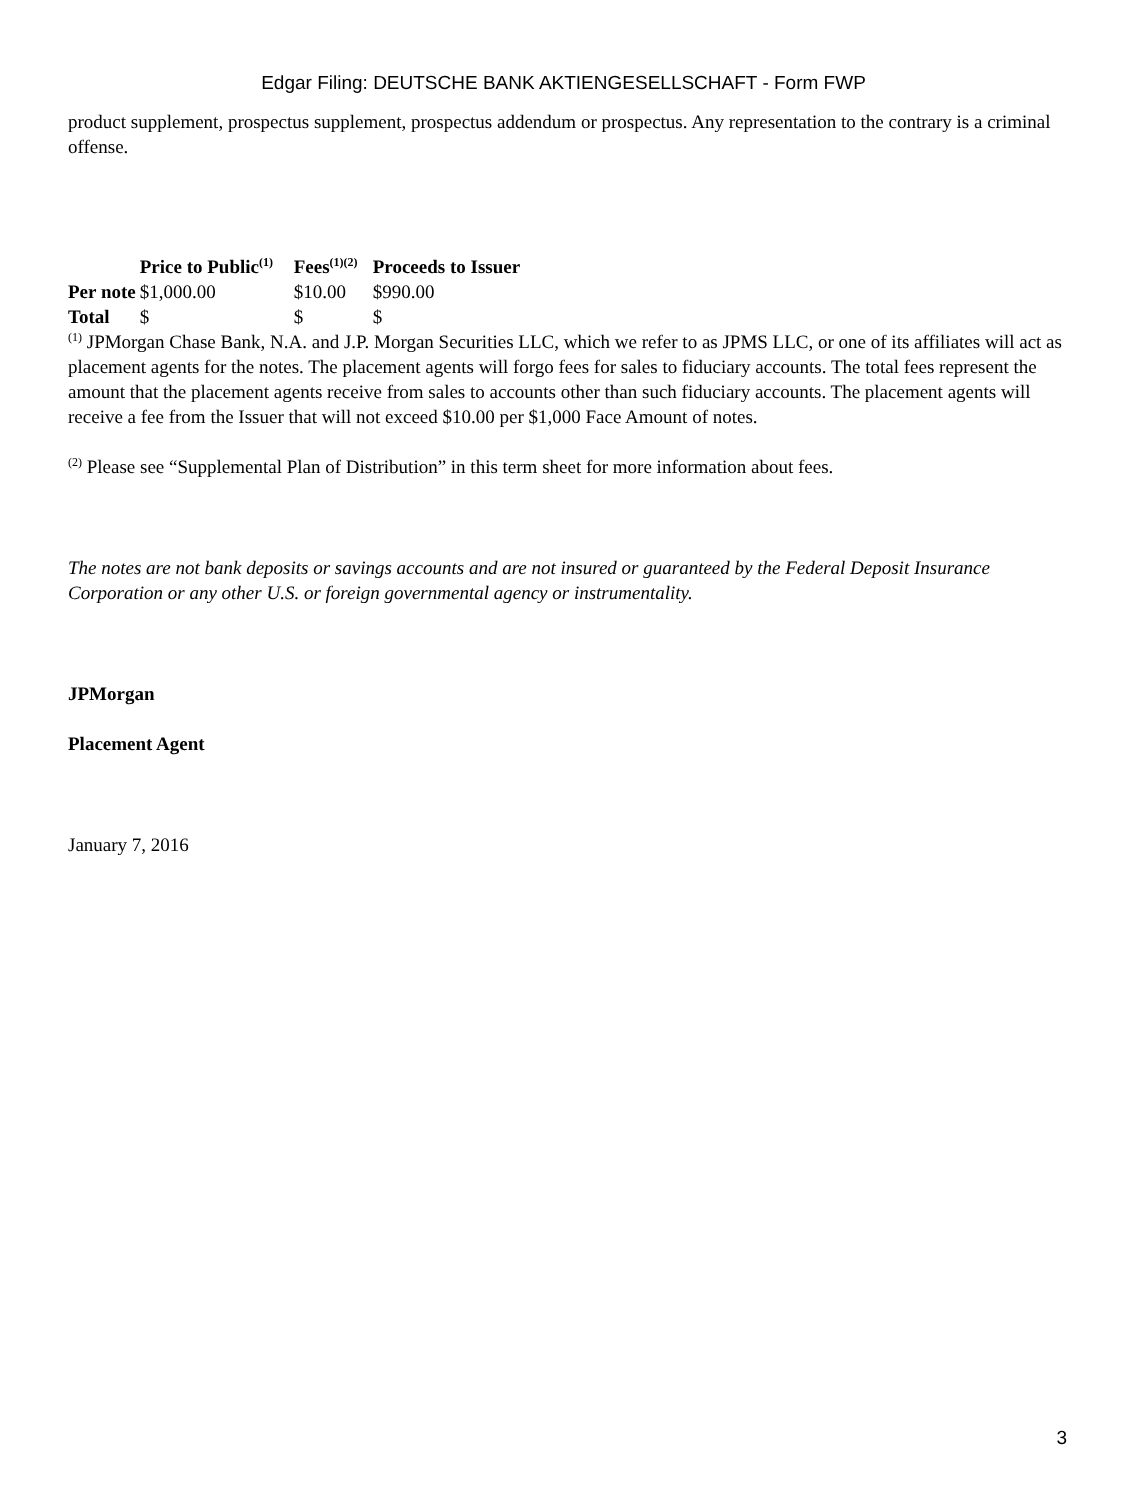Edgar Filing: DEUTSCHE BANK AKTIENGESELLSCHAFT - Form FWP
product supplement, prospectus supplement, prospectus addendum or prospectus. Any representation to the contrary is a criminal offense.
| | Price to Public<sup>(1)</sup> | Fees<sup>(1)(2)</sup> | Proceeds to Issuer |
| --- | --- | --- | --- |
| Per note | $1,000.00 | $10.00 | $990.00 |
| Total | $ | $ | $ |
<sup>(1)</sup> JPMorgan Chase Bank, N.A. and J.P. Morgan Securities LLC, which we refer to as JPMS LLC, or one of its affiliates will act as placement agents for the notes. The placement agents will forgo fees for sales to fiduciary accounts. The total fees represent the amount that the placement agents receive from sales to accounts other than such fiduciary accounts. The placement agents will receive a fee from the Issuer that will not exceed $10.00 per $1,000 Face Amount of notes.
<sup>(2)</sup> Please see “Supplemental Plan of Distribution” in this term sheet for more information about fees.
The notes are not bank deposits or savings accounts and are not insured or guaranteed by the Federal Deposit Insurance Corporation or any other U.S. or foreign governmental agency or instrumentality.
JPMorgan
Placement Agent
January 7, 2016
3